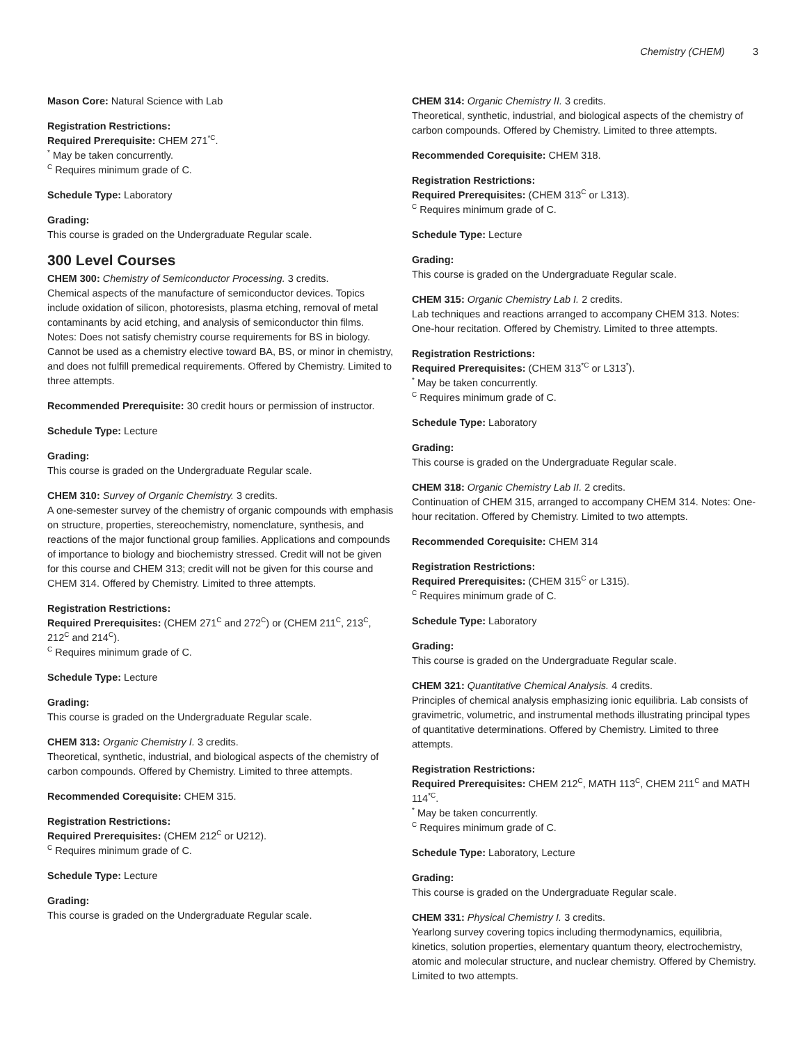Chemistry (CHEM) 3
Mason Core: Natural Science with Lab
Registration Restrictions:
Required Prerequisite: CHEM 271<sup>*C</sup>.
<sup>*</sup> May be taken concurrently.
<sup>C</sup> Requires minimum grade of C.
Schedule Type: Laboratory
Grading:
This course is graded on the Undergraduate Regular scale.
300 Level Courses
CHEM 300: Chemistry of Semiconductor Processing. 3 credits.
Chemical aspects of the manufacture of semiconductor devices. Topics include oxidation of silicon, photoresists, plasma etching, removal of metal contaminants by acid etching, and analysis of semiconductor thin films. Notes: Does not satisfy chemistry course requirements for BS in biology. Cannot be used as a chemistry elective toward BA, BS, or minor in chemistry, and does not fulfill premedical requirements. Offered by Chemistry. Limited to three attempts.
Recommended Prerequisite: 30 credit hours or permission of instructor.
Schedule Type: Lecture
Grading:
This course is graded on the Undergraduate Regular scale.
CHEM 310: Survey of Organic Chemistry. 3 credits.
A one-semester survey of the chemistry of organic compounds with emphasis on structure, properties, stereochemistry, nomenclature, synthesis, and reactions of the major functional group families. Applications and compounds of importance to biology and biochemistry stressed. Credit will not be given for this course and CHEM 313; credit will not be given for this course and CHEM 314. Offered by Chemistry. Limited to three attempts.
Registration Restrictions:
Required Prerequisites: (CHEM 271<sup>C</sup> and 272<sup>C</sup>) or (CHEM 211<sup>C</sup>, 213<sup>C</sup>, 212<sup>C</sup> and 214<sup>C</sup>).
<sup>C</sup> Requires minimum grade of C.
Schedule Type: Lecture
Grading:
This course is graded on the Undergraduate Regular scale.
CHEM 313: Organic Chemistry I. 3 credits.
Theoretical, synthetic, industrial, and biological aspects of the chemistry of carbon compounds. Offered by Chemistry. Limited to three attempts.
Recommended Corequisite: CHEM 315.
Registration Restrictions:
Required Prerequisites: (CHEM 212<sup>C</sup> or U212).
<sup>C</sup> Requires minimum grade of C.
Schedule Type: Lecture
Grading:
This course is graded on the Undergraduate Regular scale.
CHEM 314: Organic Chemistry II. 3 credits.
Theoretical, synthetic, industrial, and biological aspects of the chemistry of carbon compounds. Offered by Chemistry. Limited to three attempts.
Recommended Corequisite: CHEM 318.
Registration Restrictions:
Required Prerequisites: (CHEM 313<sup>C</sup> or L313).
<sup>C</sup> Requires minimum grade of C.
Schedule Type: Lecture
Grading:
This course is graded on the Undergraduate Regular scale.
CHEM 315: Organic Chemistry Lab I. 2 credits.
Lab techniques and reactions arranged to accompany CHEM 313. Notes: One-hour recitation. Offered by Chemistry. Limited to three attempts.
Registration Restrictions:
Required Prerequisites: (CHEM 313<sup>*C</sup> or L313<sup>*</sup>).
<sup>*</sup> May be taken concurrently.
<sup>C</sup> Requires minimum grade of C.
Schedule Type: Laboratory
Grading:
This course is graded on the Undergraduate Regular scale.
CHEM 318: Organic Chemistry Lab II. 2 credits.
Continuation of CHEM 315, arranged to accompany CHEM 314. Notes: One-hour recitation. Offered by Chemistry. Limited to two attempts.
Recommended Corequisite: CHEM 314
Registration Restrictions:
Required Prerequisites: (CHEM 315<sup>C</sup> or L315).
<sup>C</sup> Requires minimum grade of C.
Schedule Type: Laboratory
Grading:
This course is graded on the Undergraduate Regular scale.
CHEM 321: Quantitative Chemical Analysis. 4 credits.
Principles of chemical analysis emphasizing ionic equilibria. Lab consists of gravimetric, volumetric, and instrumental methods illustrating principal types of quantitative determinations. Offered by Chemistry. Limited to three attempts.
Registration Restrictions:
Required Prerequisites: CHEM 212<sup>C</sup>, MATH 113<sup>C</sup>, CHEM 211<sup>C</sup> and MATH 114<sup>*C</sup>.
<sup>*</sup> May be taken concurrently.
<sup>C</sup> Requires minimum grade of C.
Schedule Type: Laboratory, Lecture
Grading:
This course is graded on the Undergraduate Regular scale.
CHEM 331: Physical Chemistry I. 3 credits.
Yearlong survey covering topics including thermodynamics, equilibria, kinetics, solution properties, elementary quantum theory, electrochemistry, atomic and molecular structure, and nuclear chemistry. Offered by Chemistry. Limited to two attempts.